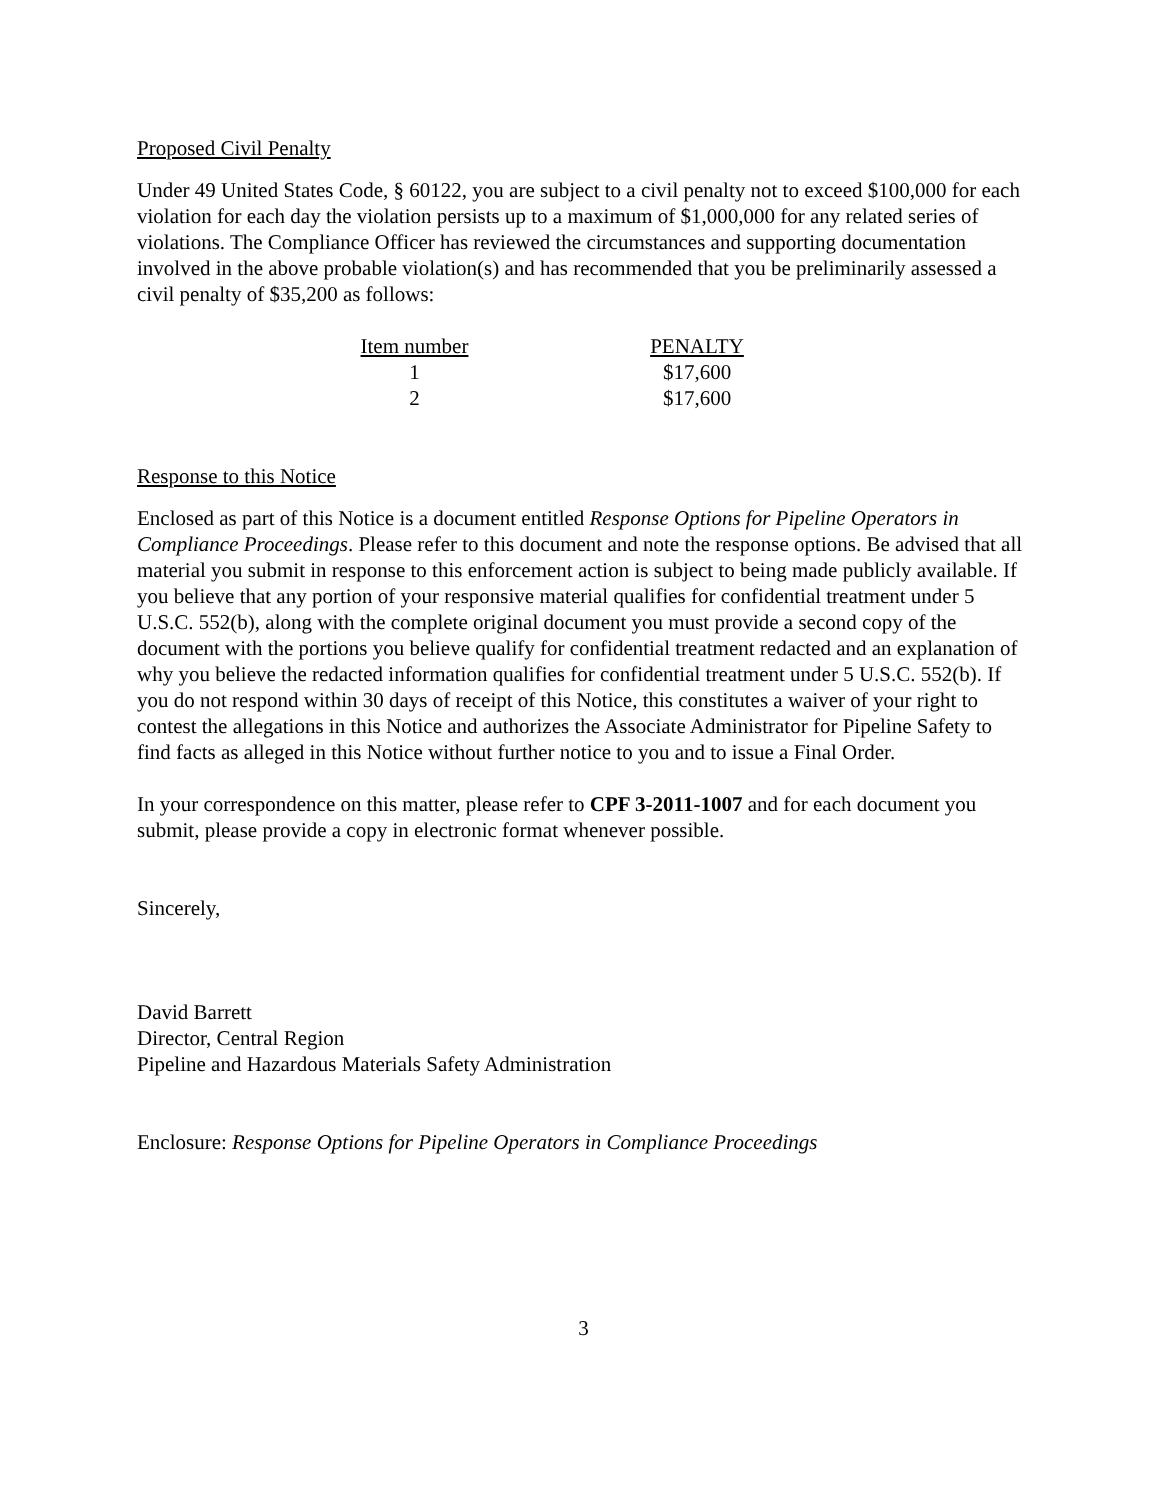Proposed Civil Penalty
Under 49 United States Code, § 60122, you are subject to a civil penalty not to exceed $100,000 for each violation for each day the violation persists up to a maximum of $1,000,000 for any related series of violations. The Compliance Officer has reviewed the circumstances and supporting documentation involved in the above probable violation(s) and has recommended that you be preliminarily assessed a civil penalty of $35,200 as follows:
| Item number | | PENALTY |
| --- | --- | --- |
| 1 | | $17,600 |
| 2 | | $17,600 |
Response to this Notice
Enclosed as part of this Notice is a document entitled Response Options for Pipeline Operators in Compliance Proceedings. Please refer to this document and note the response options. Be advised that all material you submit in response to this enforcement action is subject to being made publicly available. If you believe that any portion of your responsive material qualifies for confidential treatment under 5 U.S.C. 552(b), along with the complete original document you must provide a second copy of the document with the portions you believe qualify for confidential treatment redacted and an explanation of why you believe the redacted information qualifies for confidential treatment under 5 U.S.C. 552(b). If you do not respond within 30 days of receipt of this Notice, this constitutes a waiver of your right to contest the allegations in this Notice and authorizes the Associate Administrator for Pipeline Safety to find facts as alleged in this Notice without further notice to you and to issue a Final Order.
In your correspondence on this matter, please refer to CPF 3-2011-1007 and for each document you submit, please provide a copy in electronic format whenever possible.
Sincerely,
David Barrett
Director, Central Region
Pipeline and Hazardous Materials Safety Administration
Enclosure: Response Options for Pipeline Operators in Compliance Proceedings
3